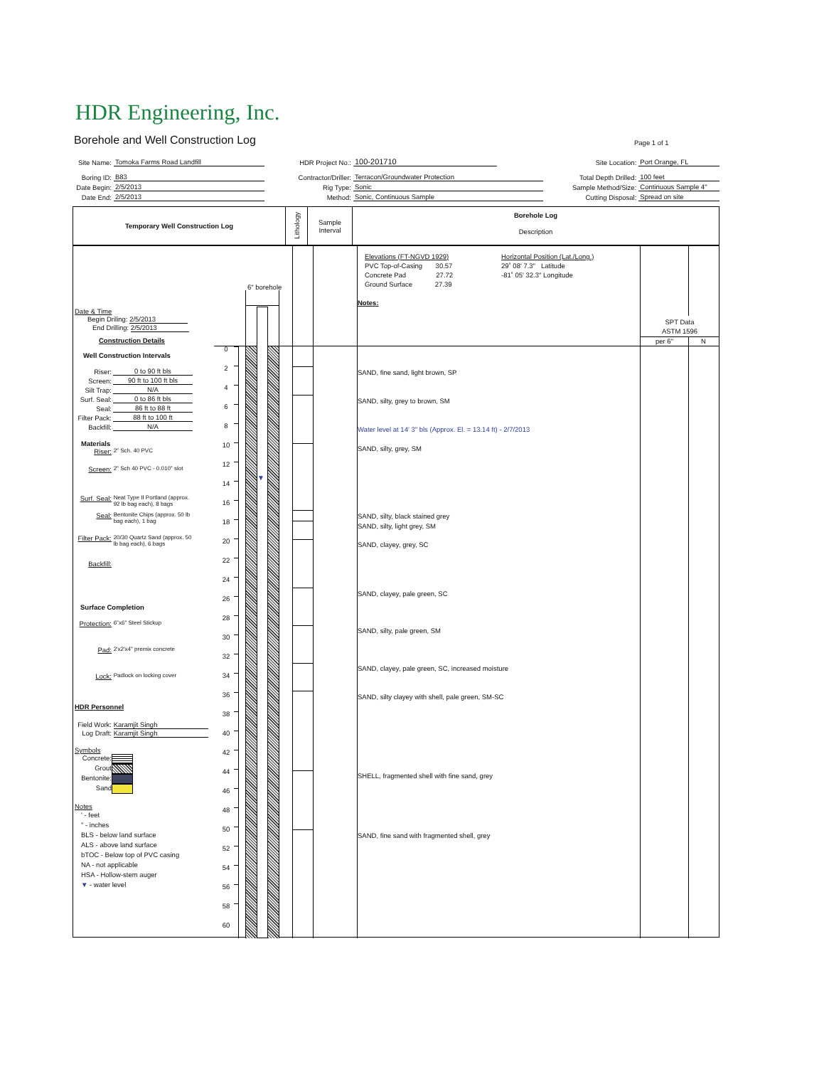HDR Engineering, Inc.
Borehole and Well Construction Log
Page 1 of 1
Site Name: Tomoka Farms Road Landfill
Boring ID: B83
Date Begin: 2/5/2013
Date End: 2/5/2013
HDR Project No.: 100-201710
Contractor/Driller: Terracon/Groundwater Protection
Rig Type: Sonic
Method: Sonic, Continuous Sample
Site Location: Port Orange, FL
Total Depth Drilled: 100 feet
Sample Method/Size: Continuous Sample 4"
Cutting Disposal: Spread on site
Temporary Well Construction Log
Lithology
Sample
Interval
Borehole Log
Description
Date & Time
Begin Driling: 2/5/2013
End Drilling: 2/5/2013
Construction Details
Well Construction Intervals
Riser: 0 to 90 ft bls
Screen: 90 ft to 100 ft bls
Silt Trap: N/A
Surf. Seal: 0 to 86 ft bls
Seal: 86 ft to 88 ft
Filter Pack: 88 ft to 100 ft
Backfill: N/A
Materials
Riser: 2" Sch. 40 PVC
Screen: 2" Sch 40 PVC - 0.010" slot
Surf. Seal: Neat Type II Portland (approx.
92 lb bag each), 8 bags
Seal: Bentonite Chips (approx. 50 lb
bag each), 1 bag
Filter Pack: 20/30 Quartz Sand (approx. 50
lb bag each), 6 bags
Backfill:
Surface Completion
Protection: 6"x6" Steel Stickup
Pad: 2'x2'x4" premix concrete
Lock: Padlock on locking cover
HDR Personnel
Field Work: Karamjit Singh
Log Draft: Karamjit Singh
Symbols
Concrete:
Grout
Bentonite:
Sand
Notes
' - feet
" - inches
BLS - below land surface
ALS - above land surface
bTOC - Below top of PVC casing
NA - not applicable
HSA - Hollow-stem auger
▼ - water level
0
2
4
6
8
10
12
14
16
18
20
22
24
26
28
30
32
34
36
38
40
42
44
46
48
50
52
54
56
58
60
6" borehole
▼
Elevations (FT-NGVD 1929)
PVC Top-of-Casing 30.57
Concrete Pad 27.72
Ground Surface 27.39
Horizontal Position (Lat./Long.)
29˚ 08' 7.3" Latitude
-81˚ 05' 32.3" Longitude
Notes:
SAND, fine sand, light brown, SP
SAND, silty, grey to brown, SM
Water level at 14' 3" bls (Approx. El. = 13.14 ft) - 2/7/2013
SAND, silty, grey, SM
SAND, silty, black stained grey
SAND, silty, light grey, SM
SAND, clayey, grey, SC
SAND, clayey, pale green, SC
SAND, silty, pale green, SM
SAND, clayey, pale green, SC, increased moisture
SAND, silty clayey with shell, pale green, SM-SC
SHELL, fragmented shell with fine sand, grey
SAND, fine sand with fragmented shell, grey
SPT Data
ASTM 1596
per 6" N